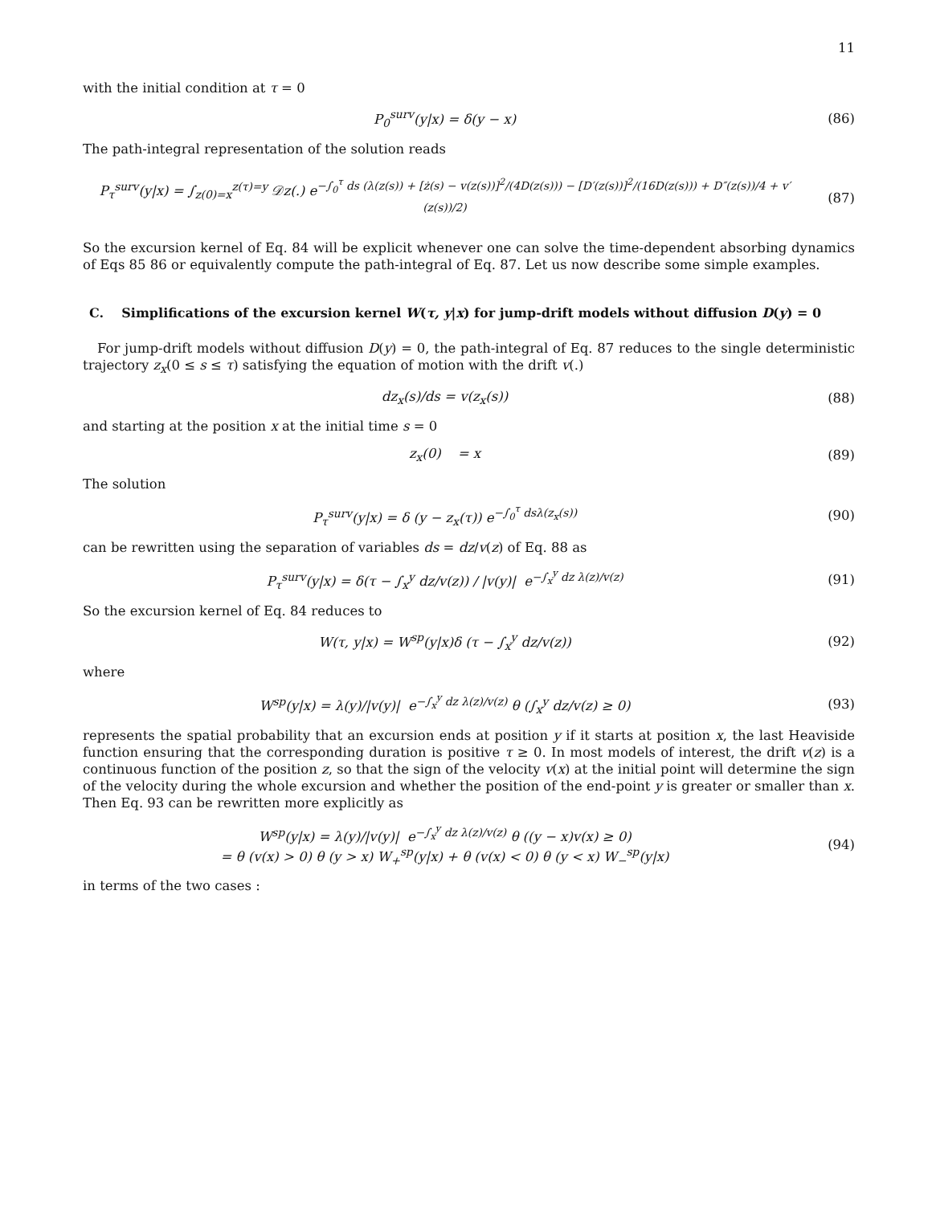11
with the initial condition at τ = 0
P<sub>0</sub><sup>surv</sup>(y|x) = δ(y − x) (86)
The path-integral representation of the solution reads
P<sub>τ</sub><sup>surv</sup>(y|x) = ∫<sub>z(0)=x</sub><sup>z(τ)=y</sup> 𝒟z(.) e<sup>−∫<sub>0</sub><sup>τ</sup> ds (λ(z(s)) + [ż(s) − v(z(s))]<sup>2</sup>/(4D(z(s))) − [D′(z(s))]<sup>2</sup>/(16D(z(s))) + D″(z(s))/4 + v′(z(s))/2)</sup>
(87)
So the excursion kernel of Eq. 84 will be explicit whenever one can solve the time-dependent absorbing dynamics of Eqs 85 86 or equivalently compute the path-integral of Eq. 87. Let us now describe some simple examples.
C. Simplifications of the excursion kernel W(τ, y|x) for jump-drift models without diffusion D(y) = 0
For jump-drift models without diffusion D(y) = 0, the path-integral of Eq. 87 reduces to the single deterministic trajectory z<sub>x</sub>(0 ≤ s ≤ τ) satisfying the equation of motion with the drift v(.)
dz<sub>x</sub>(s)/ds = v(z<sub>x</sub>(s)) (88)
and starting at the position x at the initial time s = 0
z<sub>x</sub>(0) = x (89)
The solution
P<sub>τ</sub><sup>surv</sup>(y|x) = δ (y − z<sub>x</sub>(τ)) e<sup>−∫<sub>0</sub><sup>τ</sup> dsλ(z<sub>x</sub>(s))</sup>
(90)
can be rewritten using the separation of variables ds = dz/v(z) of Eq. 88 as
P<sub>τ</sub><sup>surv</sup>(y|x) = δ(τ − ∫<sub>x</sub><sup>y</sup> dz/v(z)) / |v(y)| e<sup>−∫<sub>x</sub><sup>y</sup> dz λ(z)/v(z)</sup>
(91)
So the excursion kernel of Eq. 84 reduces to
W(τ, y|x) = W<sup>sp</sup>(y|x)δ (τ − ∫<sub>x</sub><sup>y</sup> dz/v(z))
(92)
where
W<sup>sp</sup>(y|x) = λ(y)/|v(y)| e<sup>−∫<sub>x</sub><sup>y</sup> dz λ(z)/v(z)</sup> θ (∫<sub>x</sub><sup>y</sup> dz/v(z) ≥ 0)
(93)
represents the spatial probability that an excursion ends at position y if it starts at position x, the last Heaviside function ensuring that the corresponding duration is positive τ ≥ 0. In most models of interest, the drift v(z) is a continuous function of the position z, so that the sign of the velocity v(x) at the initial point will determine the sign of the velocity during the whole excursion and whether the position of the end-point y is greater or smaller than x. Then Eq. 93 can be rewritten more explicitly as
W<sup>sp</sup>(y|x) = λ(y)/|v(y)| e<sup>−∫<sub>x</sub><sup>y</sup> dz λ(z)/v(z)</sup> θ ((y − x)v(x) ≥ 0)
= θ (v(x) > 0) θ (y > x) W<sub>+</sub><sup>sp</sup>(y|x) + θ (v(x) < 0) θ (y < x) W<sub>−</sub><sup>sp</sup>(y|x)
(94)
in terms of the two cases :